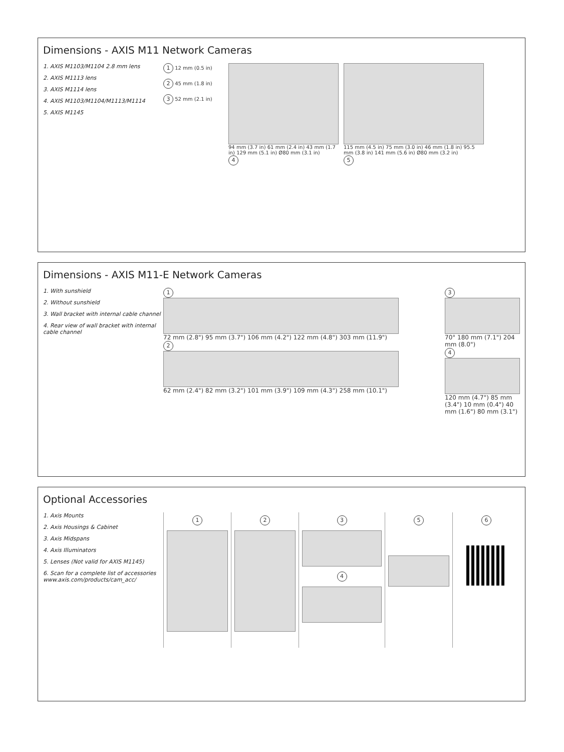Dimensions - AXIS M11 Network Cameras
1. AXIS M1103/M1104 2.8 mm lens
2. AXIS M1113 lens
3. AXIS M1114 lens
4. AXIS M1103/M1104/M1113/M1114
5. AXIS M1145
1 12 mm (0.5 in)
2 45 mm (1.8 in)
3 52 mm (2.1 in)
94 mm (3.7 in) 61 mm (2.4 in) 43 mm (1.7 in) 129 mm (5.1 in) Ø80 mm (3.1 in)
4
115 mm (4.5 in) 75 mm (3.0 in) 46 mm (1.8 in) 95.5 mm (3.8 in) 141 mm (5.6 in) Ø80 mm (3.2 in)
5
Dimensions - AXIS M11-E Network Cameras
1. With sunshield
2. Without sunshield
3. Wall bracket with internal cable channel
4. Rear view of wall bracket with internal cable channel
1
72 mm (2.8") 95 mm (3.7") 106 mm (4.2") 122 mm (4.8") 303 mm (11.9")
2
62 mm (2.4") 82 mm (3.2") 101 mm (3.9") 109 mm (4.3") 258 mm (10.1")
3
70° 180 mm (7.1") 204 mm (8.0")
4
120 mm (4.7") 85 mm (3.4") 10 mm (0.4") 40 mm (1.6") 80 mm (3.1")
Optional Accessories
1. Axis Mounts
2. Axis Housings & Cabinet
3. Axis Midspans
4. Axis Illuminators
5. Lenses (Not valid for AXIS M1145)
6. Scan for a complete list of accessories www.axis.com/products/cam_acc/
1 2 3 4 5 6